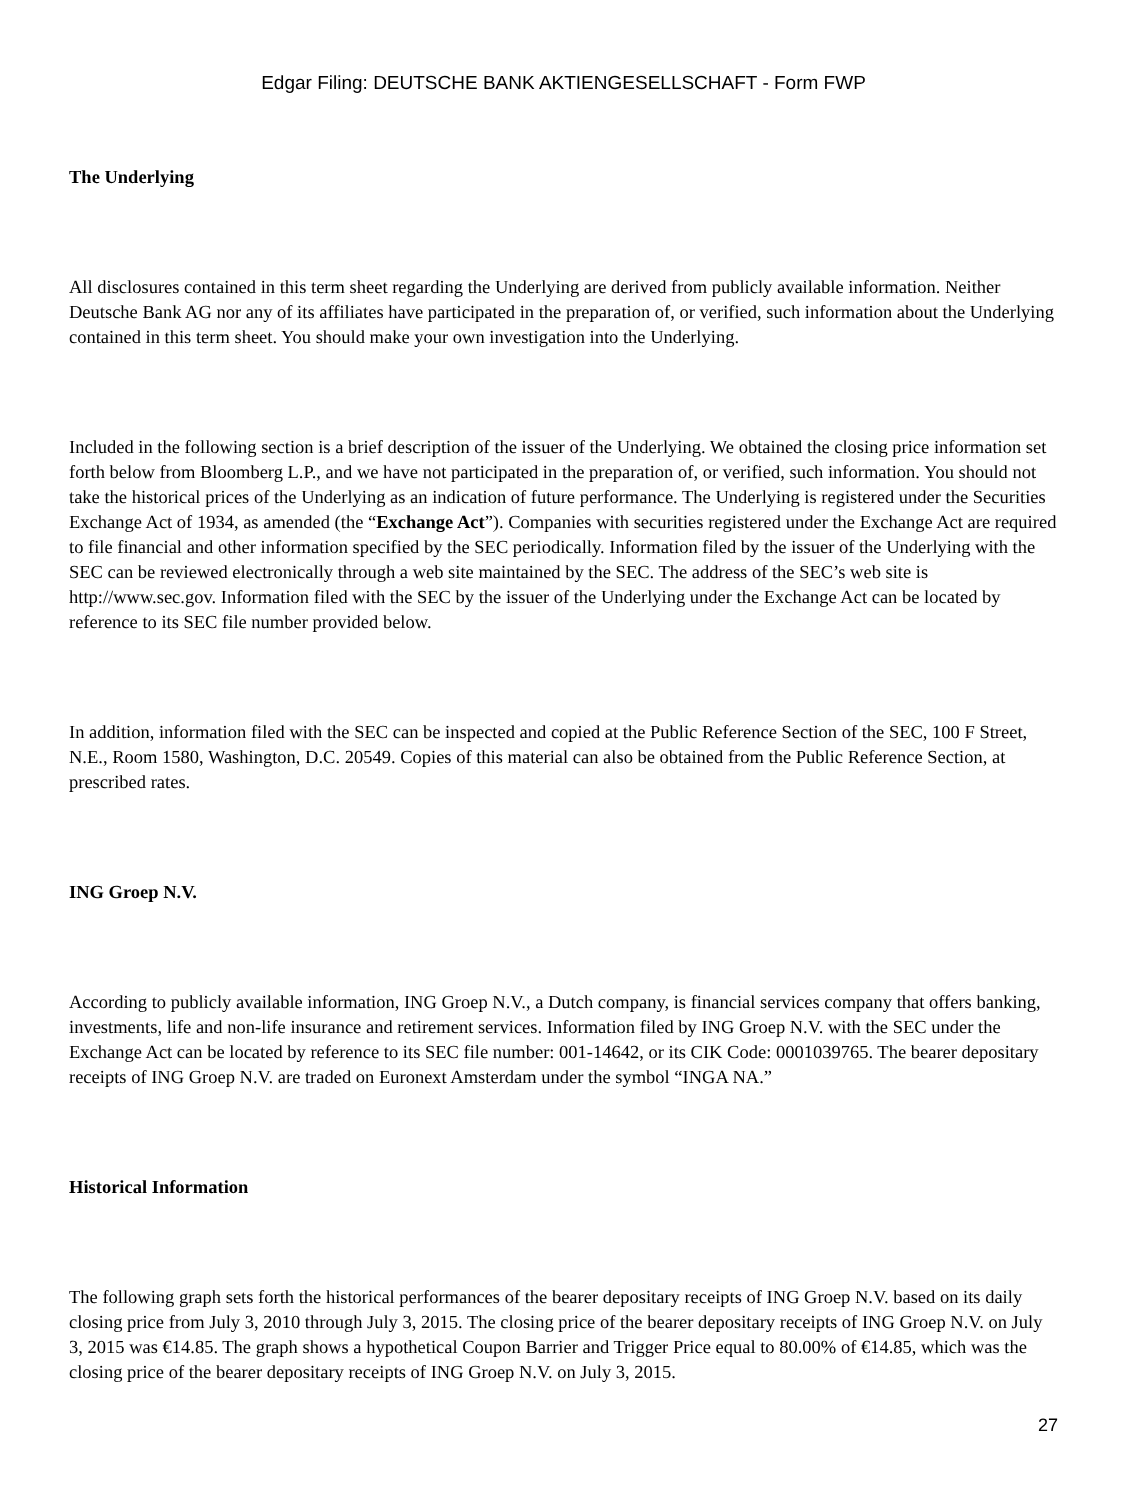Edgar Filing: DEUTSCHE BANK AKTIENGESELLSCHAFT - Form FWP
The Underlying
All disclosures contained in this term sheet regarding the Underlying are derived from publicly available information. Neither Deutsche Bank AG nor any of its affiliates have participated in the preparation of, or verified, such information about the Underlying contained in this term sheet. You should make your own investigation into the Underlying.
Included in the following section is a brief description of the issuer of the Underlying. We obtained the closing price information set forth below from Bloomberg L.P., and we have not participated in the preparation of, or verified, such information. You should not take the historical prices of the Underlying as an indication of future performance. The Underlying is registered under the Securities Exchange Act of 1934, as amended (the “Exchange Act”). Companies with securities registered under the Exchange Act are required to file financial and other information specified by the SEC periodically. Information filed by the issuer of the Underlying with the SEC can be reviewed electronically through a web site maintained by the SEC. The address of the SEC’s web site is http://www.sec.gov. Information filed with the SEC by the issuer of the Underlying under the Exchange Act can be located by reference to its SEC file number provided below.
In addition, information filed with the SEC can be inspected and copied at the Public Reference Section of the SEC, 100 F Street, N.E., Room 1580, Washington, D.C. 20549. Copies of this material can also be obtained from the Public Reference Section, at prescribed rates.
ING Groep N.V.
According to publicly available information, ING Groep N.V., a Dutch company, is financial services company that offers banking, investments, life and non-life insurance and retirement services. Information filed by ING Groep N.V. with the SEC under the Exchange Act can be located by reference to its SEC file number: 001-14642, or its CIK Code: 0001039765. The bearer depositary receipts of ING Groep N.V. are traded on Euronext Amsterdam under the symbol “INGA NA.”
Historical Information
The following graph sets forth the historical performances of the bearer depositary receipts of ING Groep N.V. based on its daily closing price from July 3, 2010 through July 3, 2015. The closing price of the bearer depositary receipts of ING Groep N.V. on July 3, 2015 was €14.85. The graph shows a hypothetical Coupon Barrier and Trigger Price equal to 80.00% of €14.85, which was the closing price of the bearer depositary receipts of ING Groep N.V. on July 3, 2015.
27